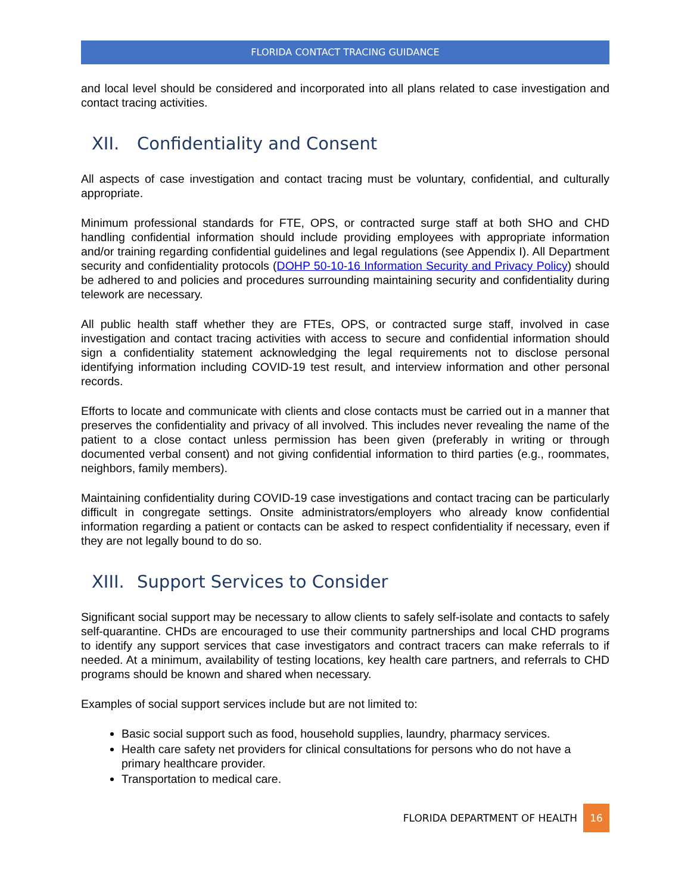FLORIDA CONTACT TRACING GUIDANCE
and local level should be considered and incorporated into all plans related to case investigation and contact tracing activities.
XII. Confidentiality and Consent
All aspects of case investigation and contact tracing must be voluntary, confidential, and culturally appropriate.
Minimum professional standards for FTE, OPS, or contracted surge staff at both SHO and CHD handling confidential information should include providing employees with appropriate information and/or training regarding confidential guidelines and legal regulations (see Appendix I). All Department security and confidentiality protocols (DOHP 50-10-16 Information Security and Privacy Policy) should be adhered to and policies and procedures surrounding maintaining security and confidentiality during telework are necessary.
All public health staff whether they are FTEs, OPS, or contracted surge staff, involved in case investigation and contact tracing activities with access to secure and confidential information should sign a confidentiality statement acknowledging the legal requirements not to disclose personal identifying information including COVID-19 test result, and interview information and other personal records.
Efforts to locate and communicate with clients and close contacts must be carried out in a manner that preserves the confidentiality and privacy of all involved. This includes never revealing the name of the patient to a close contact unless permission has been given (preferably in writing or through documented verbal consent) and not giving confidential information to third parties (e.g., roommates, neighbors, family members).
Maintaining confidentiality during COVID-19 case investigations and contact tracing can be particularly difficult in congregate settings. Onsite administrators/employers who already know confidential information regarding a patient or contacts can be asked to respect confidentiality if necessary, even if they are not legally bound to do so.
XIII. Support Services to Consider
Significant social support may be necessary to allow clients to safely self-isolate and contacts to safely self-quarantine. CHDs are encouraged to use their community partnerships and local CHD programs to identify any support services that case investigators and contract tracers can make referrals to if needed. At a minimum, availability of testing locations, key health care partners, and referrals to CHD programs should be known and shared when necessary.
Examples of social support services include but are not limited to:
Basic social support such as food, household supplies, laundry, pharmacy services.
Health care safety net providers for clinical consultations for persons who do not have a primary healthcare provider.
Transportation to medical care.
FLORIDA DEPARTMENT OF HEALTH 16